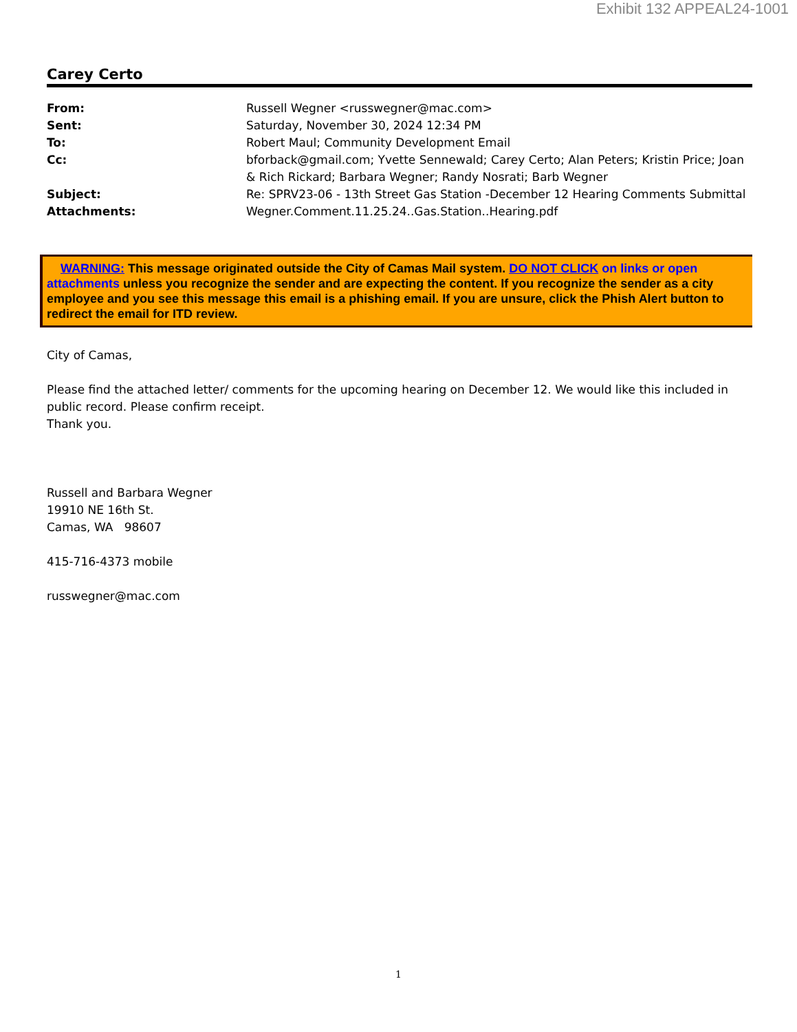Exhibit 132 APPEAL24-1001
Carey Certo
| From: | Russell Wegner <russwegner@mac.com> |
| Sent: | Saturday, November 30, 2024 12:34 PM |
| To: | Robert Maul; Community Development Email |
| Cc: | bforback@gmail.com; Yvette Sennewald; Carey Certo; Alan Peters; Kristin Price; Joan & Rich Rickard; Barbara Wegner; Randy Nosrati; Barb Wegner |
| Subject: | Re: SPRV23-06 - 13th Street Gas Station -December 12 Hearing Comments Submittal |
| Attachments: | Wegner.Comment.11.25.24..Gas.Station..Hearing.pdf |
WARNING: This message originated outside the City of Camas Mail system. DO NOT CLICK on links or open attachments unless you recognize the sender and are expecting the content. If you recognize the sender as a city employee and you see this message this email is a phishing email. If you are unsure, click the Phish Alert button to redirect the email for ITD review.
City of Camas,
Please find the attached letter/ comments for the upcoming hearing on December 12. We would like this included in public record. Please confirm receipt.
Thank you.
Russell and Barbara Wegner
19910 NE 16th St.
Camas, WA 98607
415-716-4373 mobile
russwegner@mac.com
1